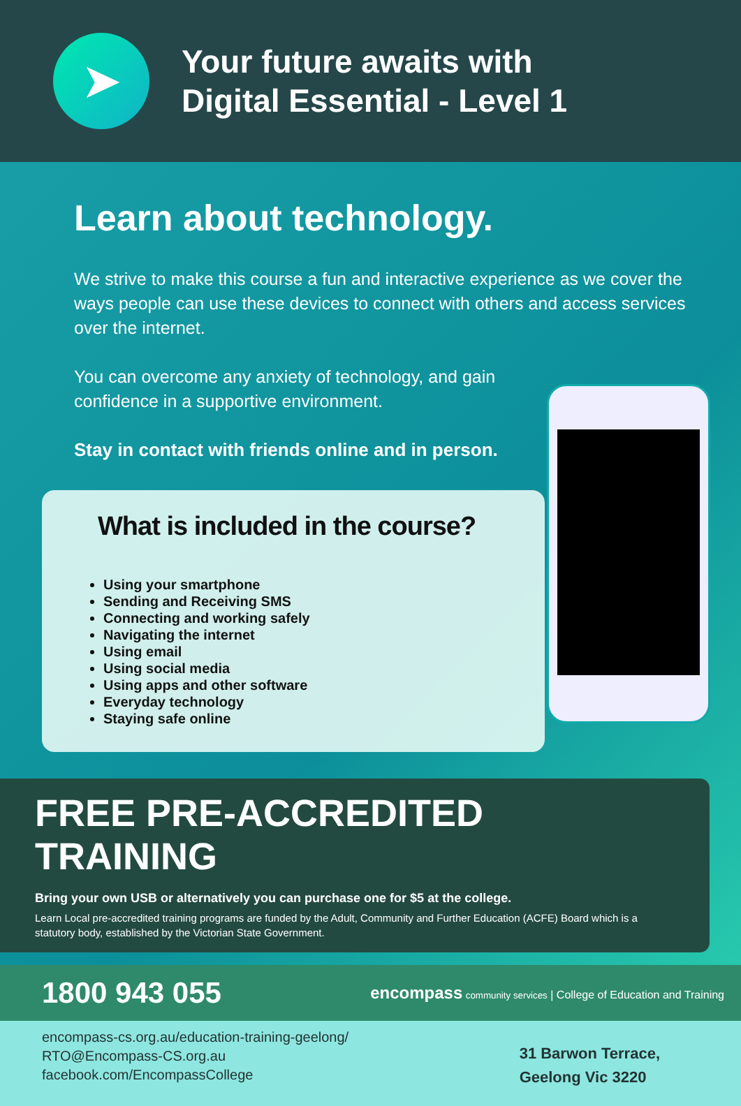➤
Your future awaits with
Digital Essential - Level 1
Learn about technology.
We strive to make this course a fun and interactive experience as we cover the ways people can use these devices to connect with others and access services over the internet.
You can overcome any anxiety of technology, and gain confidence in a supportive environment.
Stay in contact with friends online and in person.
What is included in the course?
Using your smartphone
Sending and Receiving SMS
Connecting and working safely
Navigating the internet
Using email
Using social media
Using apps and other software
Everyday technology
Staying safe online
FREE PRE-ACCREDITED TRAINING
Bring your own USB or alternatively you can purchase one for $5 at the college.
Learn Local pre-accredited training programs are funded by the Adult, Community and Further Education (ACFE) Board which is a statutory body, established by the Victorian State Government.
1800 943 055 encompass community services | College of Education and Training
encompass-cs.org.au/education-training-geelong/
RTO@Encompass-CS.org.au
facebook.com/EncompassCollege
31 Barwon Terrace,
Geelong Vic 3220